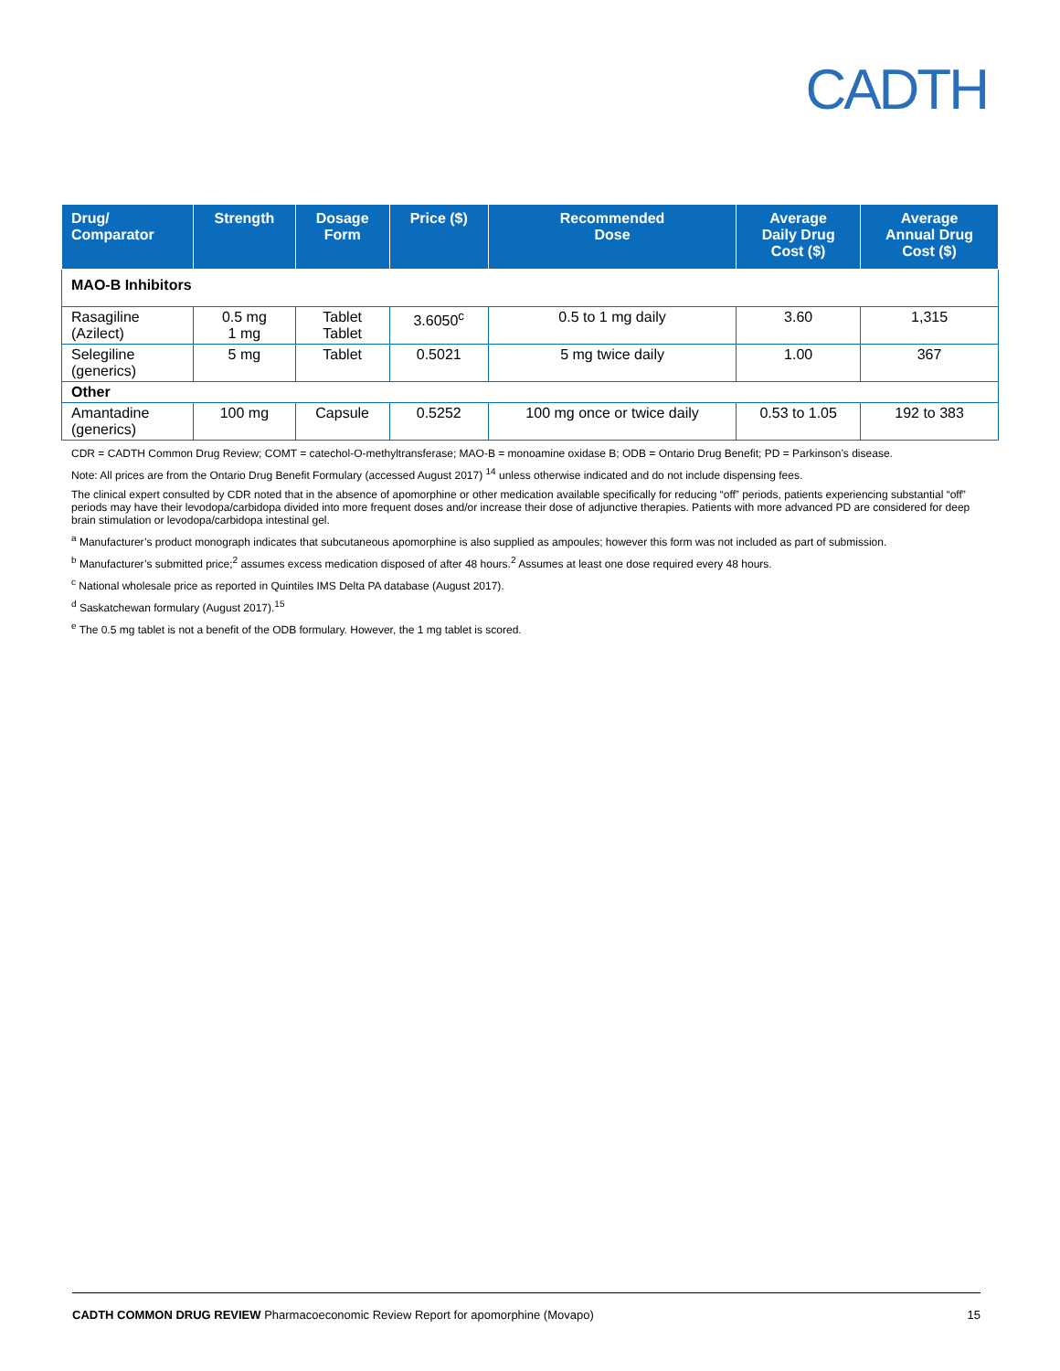CADTH
| Drug/ Comparator | Strength | Dosage Form | Price ($) | Recommended Dose | Average Daily Drug Cost ($) | Average Annual Drug Cost ($) |
| --- | --- | --- | --- | --- | --- | --- |
| MAO-B Inhibitors | | | | | | |
| Rasagiline (Azilect) | 0.5 mg 1 mg | Tablet Tablet | 3.6050<sup>c</sup> | 0.5 to 1 mg daily | 3.60 | 1,315 |
| Selegiline (generics) | 5 mg | Tablet | 0.5021 | 5 mg twice daily | 1.00 | 367 |
| Other | | | | | | |
| Amantadine (generics) | 100 mg | Capsule | 0.5252 | 100 mg once or twice daily | 0.53 to 1.05 | 192 to 383 |
CDR = CADTH Common Drug Review; COMT = catechol-O-methyltransferase; MAO-B = monoamine oxidase B; ODB = Ontario Drug Benefit; PD = Parkinson’s disease.
Note: All prices are from the Ontario Drug Benefit Formulary (accessed August 2017) <sup>14</sup> unless otherwise indicated and do not include dispensing fees.
The clinical expert consulted by CDR noted that in the absence of apomorphine or other medication available specifically for reducing “off” periods, patients experiencing substantial “off” periods may have their levodopa/carbidopa divided into more frequent doses and/or increase their dose of adjunctive therapies. Patients with more advanced PD are considered for deep brain stimulation or levodopa/carbidopa intestinal gel.
<sup>a</sup> Manufacturer’s product monograph indicates that subcutaneous apomorphine is also supplied as ampoules; however this form was not included as part of submission.
<sup>b</sup> Manufacturer’s submitted price;<sup>2</sup> assumes excess medication disposed of after 48 hours.<sup>2</sup> Assumes at least one dose required every 48 hours.
<sup>c</sup> National wholesale price as reported in Quintiles IMS Delta PA database (August 2017).
<sup>d</sup> Saskatchewan formulary (August 2017).<sup>15</sup>
<sup>e</sup> The 0.5 mg tablet is not a benefit of the ODB formulary. However, the 1 mg tablet is scored.
CADTH COMMON DRUG REVIEW Pharmacoeconomic Review Report for apomorphine (Movapo) 15